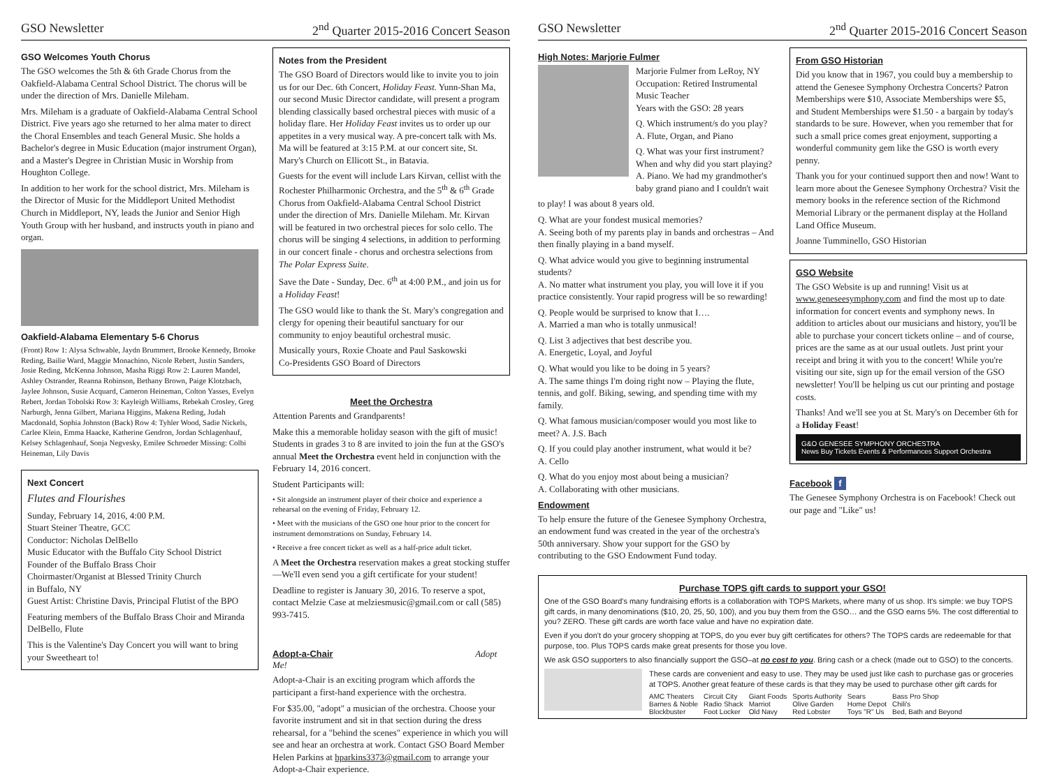GSO Newsletter 2<sup>nd</sup> Quarter 2015-2016 Concert Season
GSO Welcomes Youth Chorus
The GSO welcomes the 5th & 6th Grade Chorus from the Oakfield-Alabama Central School District. The chorus will be under the direction of Mrs. Danielle Mileham.
Mrs. Mileham is a graduate of Oakfield-Alabama Central School District. Five years ago she returned to her alma mater to direct the Choral Ensembles and teach General Music. She holds a Bachelor's degree in Music Education (major instrument Organ), and a Master's Degree in Christian Music in Worship from Houghton College.
In addition to her work for the school district, Mrs. Mileham is the Director of Music for the Middleport United Methodist Church in Middleport, NY, leads the Junior and Senior High Youth Group with her husband, and instructs youth in piano and organ.
Oakfield-Alabama Elementary 5-6 Chorus
(Front) Row 1: Alysa Schwable, Jaydn Brummert, Brooke Kennedy, Brooke Reding, Bailie Ward, Maggie Monachino, Nicole Rebert, Justin Sanders, Josie Reding, McKenna Johnson, Masha Riggi Row 2: Lauren Mandel, Ashley Ostrander, Reanna Robinson, Bethany Brown, Paige Klotzbach, Jaylee Johnson, Susie Acquard, Cameron Heineman, Colton Yasses, Evelyn Rebert, Jordan Tobolski Row 3: Kayleigh Williams, Rebekah Crosley, Greg Narburgh, Jenna Gilbert, Mariana Higgins, Makena Reding, Judah Macdonald, Sophia Johnston (Back) Row 4: Tyhler Wood, Sadie Nickels, Carlee Klein, Emma Haacke, Katherine Gendron, Jordan Schlagenhauf, Kelsey Schlagenhauf, Sonja Negvesky, Emilee Schroeder Missing: Colbi Heineman, Lily Davis
Next Concert
Flutes and Flourishes
Sunday, February 14, 2016, 4:00 P.M.
Stuart Steiner Theatre, GCC
Conductor: Nicholas DelBello
Music Educator with the Buffalo City School District
Founder of the Buffalo Brass Choir
Choirmaster/Organist at Blessed Trinity Church
in Buffalo, NY
Guest Artist: Christine Davis, Principal Flutist of the BPO
Featuring members of the Buffalo Brass Choir and Miranda DelBello, Flute
This is the Valentine's Day Concert you will want to bring your Sweetheart to!
Notes from the President
The GSO Board of Directors would like to invite you to join us for our Dec. 6th Concert, Holiday Feast. Yunn-Shan Ma, our second Music Director candidate, will present a program blending classically based orchestral pieces with music of a holiday flare. Her Holiday Feast invites us to order up our appetites in a very musical way. A pre-concert talk with Ms. Ma will be featured at 3:15 P.M. at our concert site, St. Mary's Church on Ellicott St., in Batavia.
Guests for the event will include Lars Kirvan, cellist with the Rochester Philharmonic Orchestra, and the 5<sup>th</sup> & 6<sup>th</sup> Grade Chorus from Oakfield-Alabama Central School District under the direction of Mrs. Danielle Mileham. Mr. Kirvan will be featured in two orchestral pieces for solo cello. The chorus will be singing 4 selections, in addition to performing in our concert finale - chorus and orchestra selections from The Polar Express Suite.
Save the Date - Sunday, Dec. 6<sup>th</sup> at 4:00 P.M., and join us for a Holiday Feast!
The GSO would like to thank the St. Mary's congregation and clergy for opening their beautiful sanctuary for our community to enjoy beautiful orchestral music.
Musically yours, Roxie Choate and Paul Saskowski
Co-Presidents GSO Board of Directors
Meet the Orchestra
Attention Parents and Grandparents!
Make this a memorable holiday season with the gift of music! Students in grades 3 to 8 are invited to join the fun at the GSO's annual Meet the Orchestra event held in conjunction with the February 14, 2016 concert.
Student Participants will:
• Sit alongside an instrument player of their choice and experience a rehearsal on the evening of Friday, February 12.
• Meet with the musicians of the GSO one hour prior to the concert for instrument demonstrations on Sunday, February 14.
• Receive a free concert ticket as well as a half-price adult ticket.
A Meet the Orchestra reservation makes a great stocking stuffer—We'll even send you a gift certificate for your student!
Deadline to register is January 30, 2016. To reserve a spot, contact Melzie Case at melziesmusic@gmail.com or call (585) 993-7415.
Adopt-a-Chair Adopt Me!
Adopt-a-Chair is an exciting program which affords the participant a first-hand experience with the orchestra.
For $35.00, "adopt" a musician of the orchestra. Choose your favorite instrument and sit in that section during the dress rehearsal, for a "behind the scenes" experience in which you will see and hear an orchestra at work. Contact GSO Board Member Helen Parkins at hparkins3373@gmail.com to arrange your Adopt-a-Chair experience.
GSO Newsletter 2<sup>nd</sup> Quarter 2015-2016 Concert Season
High Notes: Marjorie Fulmer
Marjorie Fulmer from LeRoy, NY
Occupation: Retired Instrumental Music Teacher
Years with the GSO: 28 years
Q. Which instrument/s do you play?
A. Flute, Organ, and Piano
Q. What was your first instrument? When and why did you start playing? A. Piano. We had my grandmother's baby grand piano and I couldn't wait
to play! I was about 8 years old.
Q. What are your fondest musical memories?
A. Seeing both of my parents play in bands and orchestras – And then finally playing in a band myself.
Q. What advice would you give to beginning instrumental students?
A. No matter what instrument you play, you will love it if you practice consistently. Your rapid progress will be so rewarding!
Q. People would be surprised to know that I….
A. Married a man who is totally unmusical!
Q. List 3 adjectives that best describe you.
A. Energetic, Loyal, and Joyful
Q. What would you like to be doing in 5 years?
A. The same things I'm doing right now – Playing the flute, tennis, and golf. Biking, sewing, and spending time with my family.
Q. What famous musician/composer would you most like to meet? A. J.S. Bach
Q. If you could play another instrument, what would it be?
A. Cello
Q. What do you enjoy most about being a musician?
A. Collaborating with other musicians.
Endowment
To help ensure the future of the Genesee Symphony Orchestra, an endowment fund was created in the year of the orchestra's 50th anniversary. Show your support for the GSO by contributing to the GSO Endowment Fund today.
From GSO Historian
Did you know that in 1967, you could buy a membership to attend the Genesee Symphony Orchestra Concerts? Patron Memberships were $10, Associate Memberships were $5, and Student Memberships were $1.50 - a bargain by today's standards to be sure. However, when you remember that for such a small price comes great enjoyment, supporting a wonderful community gem like the GSO is worth every penny.
Thank you for your continued support then and now! Want to learn more about the Genesee Symphony Orchestra? Visit the memory books in the reference section of the Richmond Memorial Library or the permanent display at the Holland Land Office Museum.
Joanne Tumminello, GSO Historian
GSO Website
The GSO Website is up and running! Visit us at www.geneseesymphony.com and find the most up to date information for concert events and symphony news. In addition to articles about our musicians and history, you'll be able to purchase your concert tickets online – and of course, prices are the same as at our usual outlets. Just print your receipt and bring it with you to the concert! While you're visiting our site, sign up for the email version of the GSO newsletter! You'll be helping us cut our printing and postage costs.
Thanks! And we'll see you at St. Mary's on December 6th for a Holiday Feast!
G&O GENESEE SYMPHONY ORCHESTRA
News Buy Tickets Events & Performances Support Orchestra
Facebook f
The Genesee Symphony Orchestra is on Facebook! Check out our page and "Like" us!
Purchase TOPS gift cards to support your GSO!
One of the GSO Board's many fundraising efforts is a collaboration with TOPS Markets, where many of us shop. It's simple: we buy TOPS gift cards, in many denominations ($10, 20, 25, 50, 100), and you buy them from the GSO… and the GSO earns 5%. The cost differential to you? ZERO. These gift cards are worth face value and have no expiration date.
Even if you don't do your grocery shopping at TOPS, do you ever buy gift certificates for others? The TOPS cards are redeemable for that purpose, too. Plus TOPS cards make great presents for those you love.
We ask GSO supporters to also financially support the GSO–at no cost to you. Bring cash or a check (made out to GSO) to the concerts.
These cards are convenient and easy to use. They may be used just like cash to purchase gas or groceries at TOPS. Another great feature of these cards is that they may be used to purchase other gift cards for
| AMC Theaters | Circuit City | Giant Foods | Sports Authority | Sears | Bass Pro Shop |
| Barnes & Noble | Radio Shack | Marriot | Olive Garden | Home Depot | Chili's |
| Blockbuster | Foot Locker | Old Navy | Red Lobster | Toys "R" Us | Bed, Bath and Beyond |